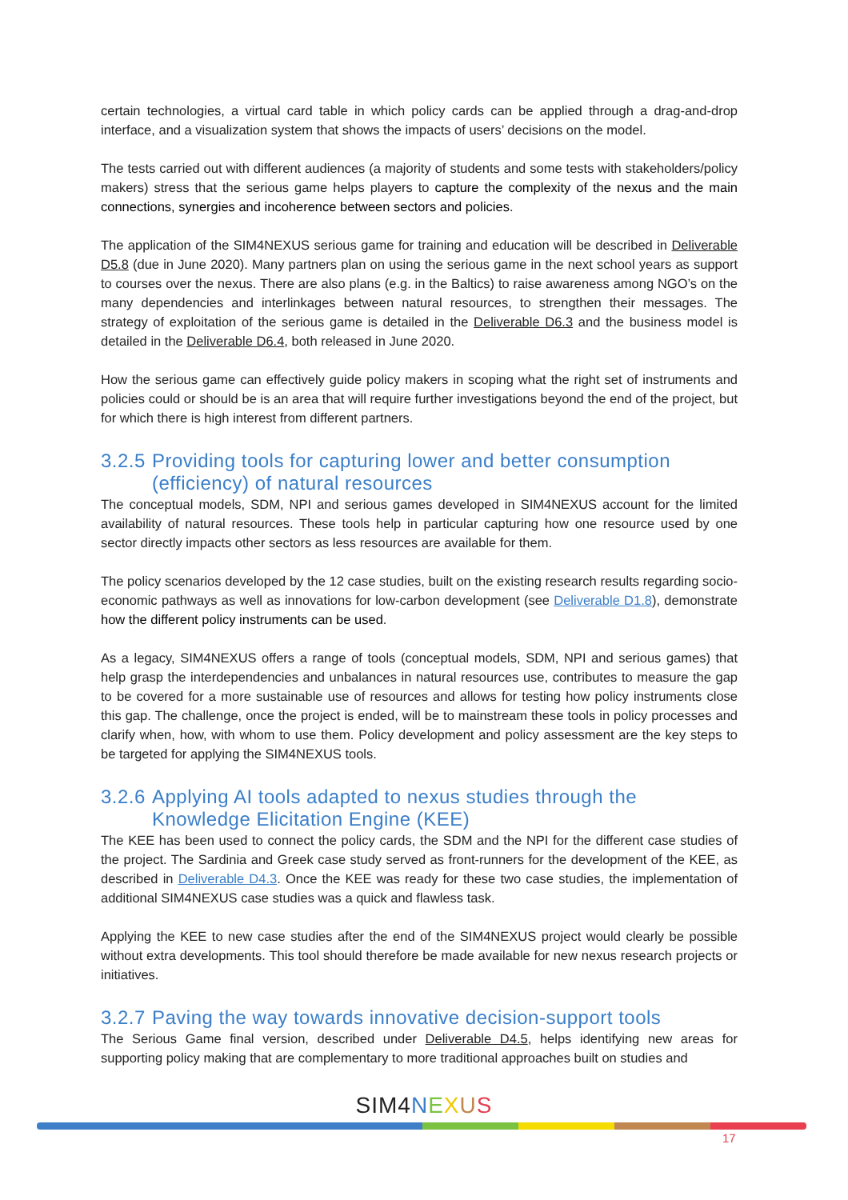certain technologies, a virtual card table in which policy cards can be applied through a drag-and-drop interface, and a visualization system that shows the impacts of users’ decisions on the model.
The tests carried out with different audiences (a majority of students and some tests with stakeholders/policy makers) stress that the serious game helps players to capture the complexity of the nexus and the main connections, synergies and incoherence between sectors and policies.
The application of the SIM4NEXUS serious game for training and education will be described in Deliverable D5.8 (due in June 2020). Many partners plan on using the serious game in the next school years as support to courses over the nexus. There are also plans (e.g. in the Baltics) to raise awareness among NGO’s on the many dependencies and interlinkages between natural resources, to strengthen their messages. The strategy of exploitation of the serious game is detailed in the Deliverable D6.3 and the business model is detailed in the Deliverable D6.4, both released in June 2020.
How the serious game can effectively guide policy makers in scoping what the right set of instruments and policies could or should be is an area that will require further investigations beyond the end of the project, but for which there is high interest from different partners.
3.2.5 Providing tools for capturing lower and better consumption (efficiency) of natural resources
The conceptual models, SDM, NPI and serious games developed in SIM4NEXUS account for the limited availability of natural resources. These tools help in particular capturing how one resource used by one sector directly impacts other sectors as less resources are available for them.
The policy scenarios developed by the 12 case studies, built on the existing research results regarding socio-economic pathways as well as innovations for low-carbon development (see Deliverable D1.8), demonstrate how the different policy instruments can be used.
As a legacy, SIM4NEXUS offers a range of tools (conceptual models, SDM, NPI and serious games) that help grasp the interdependencies and unbalances in natural resources use, contributes to measure the gap to be covered for a more sustainable use of resources and allows for testing how policy instruments close this gap. The challenge, once the project is ended, will be to mainstream these tools in policy processes and clarify when, how, with whom to use them. Policy development and policy assessment are the key steps to be targeted for applying the SIM4NEXUS tools.
3.2.6 Applying AI tools adapted to nexus studies through the Knowledge Elicitation Engine (KEE)
The KEE has been used to connect the policy cards, the SDM and the NPI for the different case studies of the project. The Sardinia and Greek case study served as front-runners for the development of the KEE, as described in Deliverable D4.3. Once the KEE was ready for these two case studies, the implementation of additional SIM4NEXUS case studies was a quick and flawless task.
Applying the KEE to new case studies after the end of the SIM4NEXUS project would clearly be possible without extra developments. This tool should therefore be made available for new nexus research projects or initiatives.
3.2.7 Paving the way towards innovative decision-support tools
The Serious Game final version, described under Deliverable D4.5, helps identifying new areas for supporting policy making that are complementary to more traditional approaches built on studies and
SIM 4 NEXUS
17